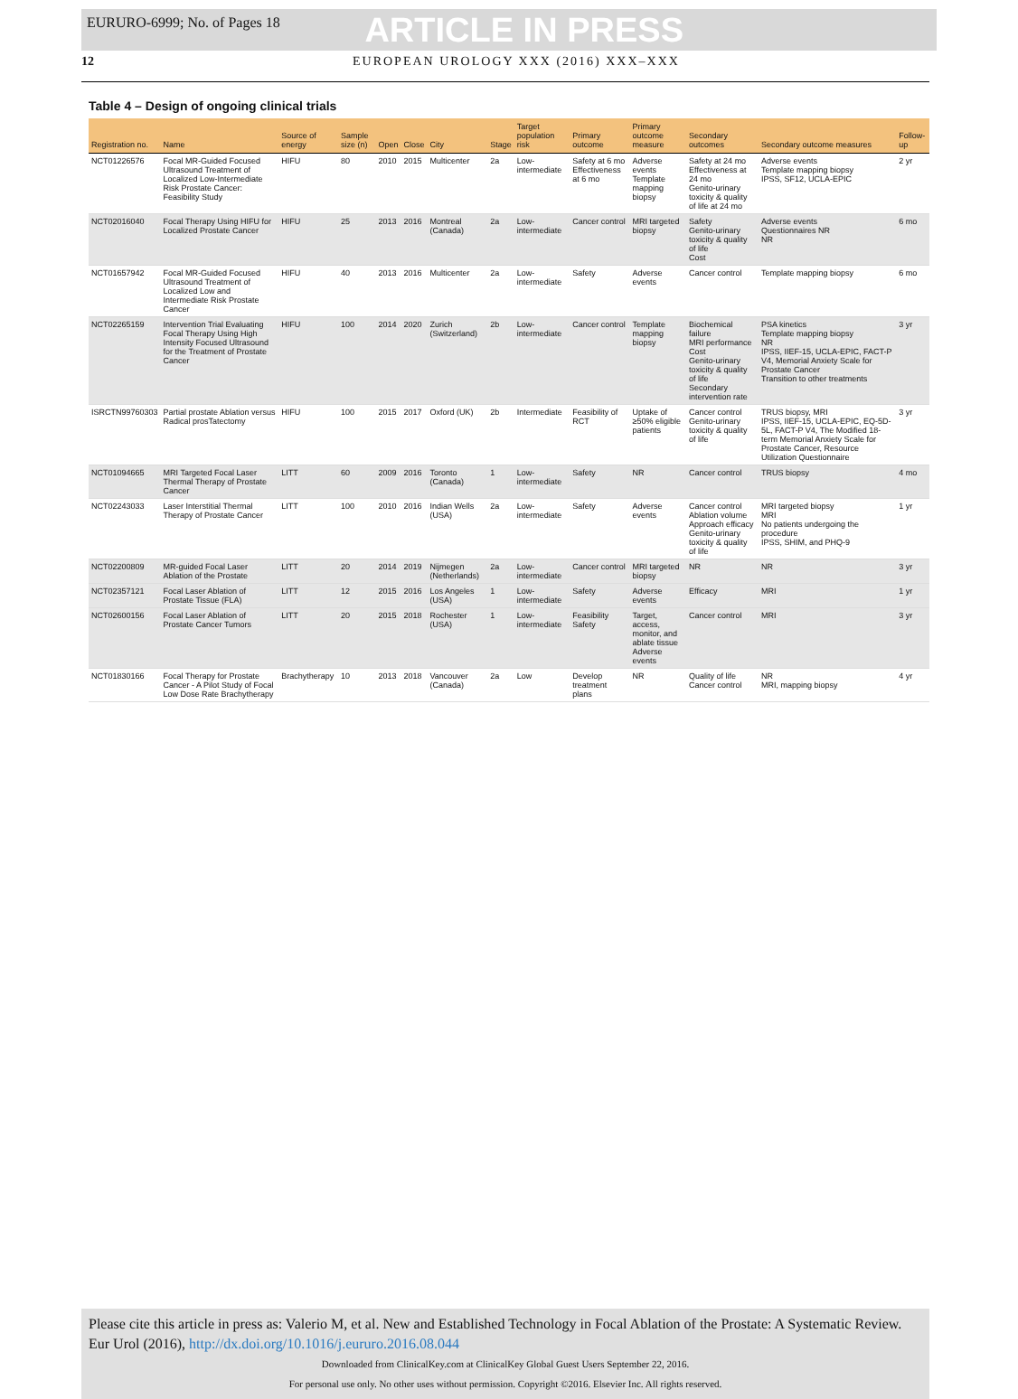EURURO-6999; No. of Pages 18 ARTICLE IN PRESS
12 EUROPEAN UROLOGY XXX (2016) XXX–XXX
Table 4 – Design of ongoing clinical trials
| Registration no. | Name | Source of energy | Sample size (n) | Open | Close | City | Stage | Target population risk | Primary outcome | Primary outcome measure | Secondary outcomes | Secondary outcome measures | Follow-up |
| --- | --- | --- | --- | --- | --- | --- | --- | --- | --- | --- | --- | --- | --- |
| NCT01226576 | Focal MR-Guided Focused Ultrasound Treatment of Localized Low-Intermediate Risk Prostate Cancer: Feasibility Study | HIFU | 80 | 2010 | 2015 | Multicenter | 2a | Low-intermediate | Safety at 6 mo Effectiveness at 6 mo | Adverse events Template mapping biopsy | Safety at 24 mo Effectiveness at 24 mo Genito-urinary toxicity & quality of life at 24 mo | Adverse events Template mapping biopsy IPSS, SF12, UCLA-EPIC | 2 yr |
| NCT02016040 | Focal Therapy Using HIFU for Localized Prostate Cancer | HIFU | 25 | 2013 | 2016 | Montreal (Canada) | 2a | Low-intermediate | Cancer control | MRI targeted biopsy | Safety Genito-urinary toxicity & quality of life Cost | Adverse events Questionnaires NR NR | 6 mo |
| NCT01657942 | Focal MR-Guided Focused Ultrasound Treatment of Localized Low and Intermediate Risk Prostate Cancer | HIFU | 40 | 2013 | 2016 | Multicenter | 2a | Low-intermediate | Safety | Adverse events | Cancer control | Template mapping biopsy | 6 mo |
| NCT02265159 | Intervention Trial Evaluating Focal Therapy Using High Intensity Focused Ultrasound for the Treatment of Prostate Cancer | HIFU | 100 | 2014 | 2020 | Zurich (Switzerland) | 2b | Low-intermediate | Cancer control | Template mapping biopsy | Biochemical failure MRI performance Cost Genito-urinary toxicity & quality of life Secondary intervention rate | PSA kinetics Template mapping biopsy NR IPSS, IIEF-15, UCLA-EPIC, FACT-P V4, Memorial Anxiety Scale for Prostate Cancer Transition to other treatments | 3 yr |
| ISRCTN99760303 | Partial prostate Ablation versus Radical prosTatectomy | HIFU | 100 | 2015 | 2017 | Oxford (UK) | 2b | Intermediate | Feasibility of RCT | Uptake of ≥50% eligible patients | Cancer control Genito-urinary toxicity & quality of life | TRUS biopsy, MRI IPSS, IIEF-15, UCLA-EPIC, EQ-5D-5L, FACT-P V4, The Modified 18-term Memorial Anxiety Scale for Prostate Cancer, Resource Utilization Questionnaire | 3 yr |
| NCT01094665 | MRI Targeted Focal Laser Thermal Therapy of Prostate Cancer | LITT | 60 | 2009 | 2016 | Toronto (Canada) | 1 | Low-intermediate | Safety | NR | Cancer control | TRUS biopsy | 4 mo |
| NCT02243033 | Laser Interstitial Thermal Therapy of Prostate Cancer | LITT | 100 | 2010 | 2016 | Indian Wells (USA) | 2a | Low-intermediate | Safety | Adverse events | Cancer control Ablation volume Approach efficacy Genito-urinary toxicity & quality of life | MRI targeted biopsy MRI No patients undergoing the procedure IPSS, SHIM, and PHQ-9 | 1 yr |
| NCT02200809 | MR-guided Focal Laser Ablation of the Prostate | LITT | 20 | 2014 | 2019 | Nijmegen (Netherlands) | 2a | Low-intermediate | Cancer control | MRI targeted biopsy | NR | NR | 3 yr |
| NCT02357121 | Focal Laser Ablation of Prostate Tissue (FLA) | LITT | 12 | 2015 | 2016 | Los Angeles (USA) | 1 | Low-intermediate | Safety | Adverse events | Efficacy | MRI | 1 yr |
| NCT02600156 | Focal Laser Ablation of Prostate Cancer Tumors | LITT | 20 | 2015 | 2018 | Rochester (USA) | 1 | Low-intermediate | Feasibility Safety | Target, access, monitor, and ablate tissue Adverse events | Cancer control | MRI | 3 yr |
| NCT01830166 | Focal Therapy for Prostate Cancer - A Pilot Study of Focal Low Dose Rate Brachytherapy | Brachytherapy | 10 | 2013 | 2018 | Vancouver (Canada) | 2a | Low | Develop treatment plans | NR | Quality of life Cancer control | NR MRI, mapping biopsy | 4 yr |
Please cite this article in press as: Valerio M, et al. New and Established Technology in Focal Ablation of the Prostate: A Systematic Review. Eur Urol (2016), http://dx.doi.org/10.1016/j.eururo.2016.08.044
Downloaded from ClinicalKey.com at ClinicalKey Global Guest Users September 22, 2016.
For personal use only. No other uses without permission. Copyright ©2016. Elsevier Inc. All rights reserved.